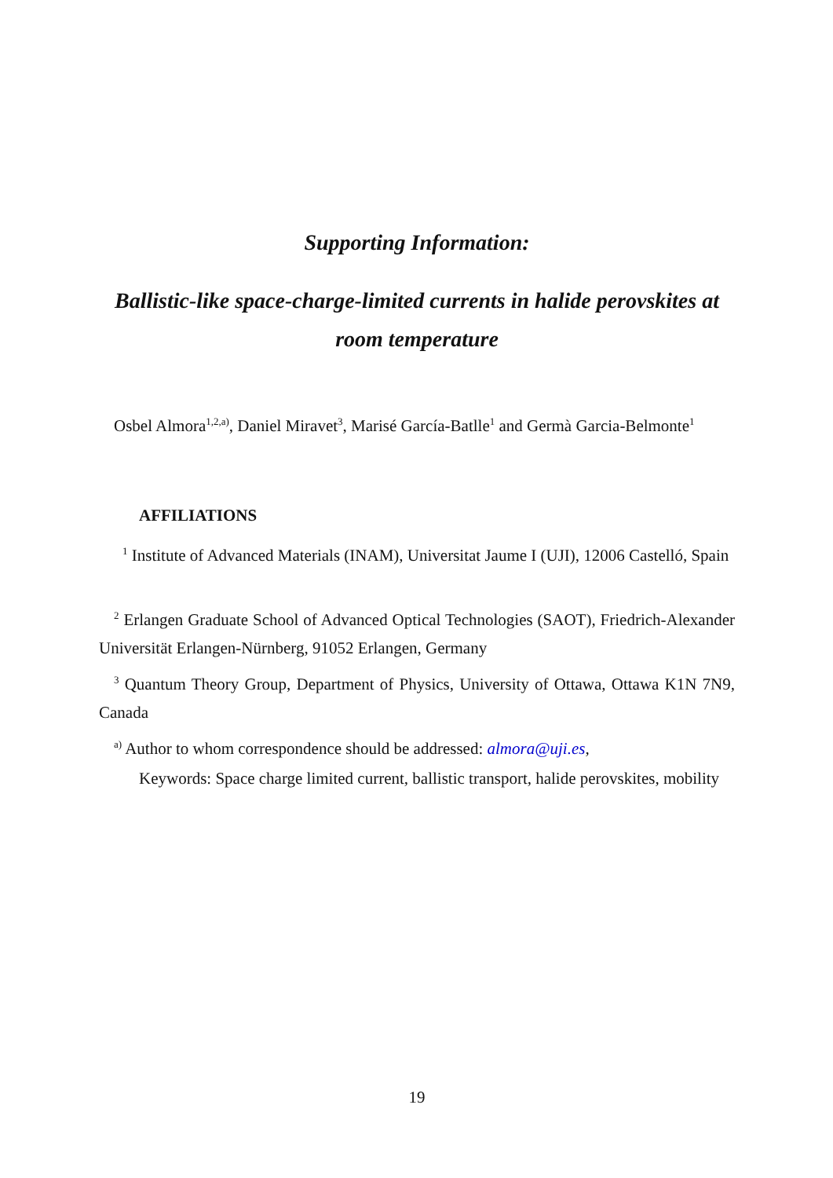Supporting Information:
Ballistic-like space-charge-limited currents in halide perovskites at room temperature
Osbel Almora<sup>1,2,a)</sup>, Daniel Miravet<sup>3</sup>, Marisé García-Batlle<sup>1</sup> and Germà Garcia-Belmonte<sup>1</sup>
AFFILIATIONS
<sup>1</sup> Institute of Advanced Materials (INAM), Universitat Jaume I (UJI), 12006 Castelló, Spain
<sup>2</sup> Erlangen Graduate School of Advanced Optical Technologies (SAOT), Friedrich-Alexander Universität Erlangen-Nürnberg, 91052 Erlangen, Germany
<sup>3</sup> Quantum Theory Group, Department of Physics, University of Ottawa, Ottawa K1N 7N9, Canada
<sup>a)</sup> Author to whom correspondence should be addressed: almora@uji.es,
Keywords: Space charge limited current, ballistic transport, halide perovskites, mobility
19